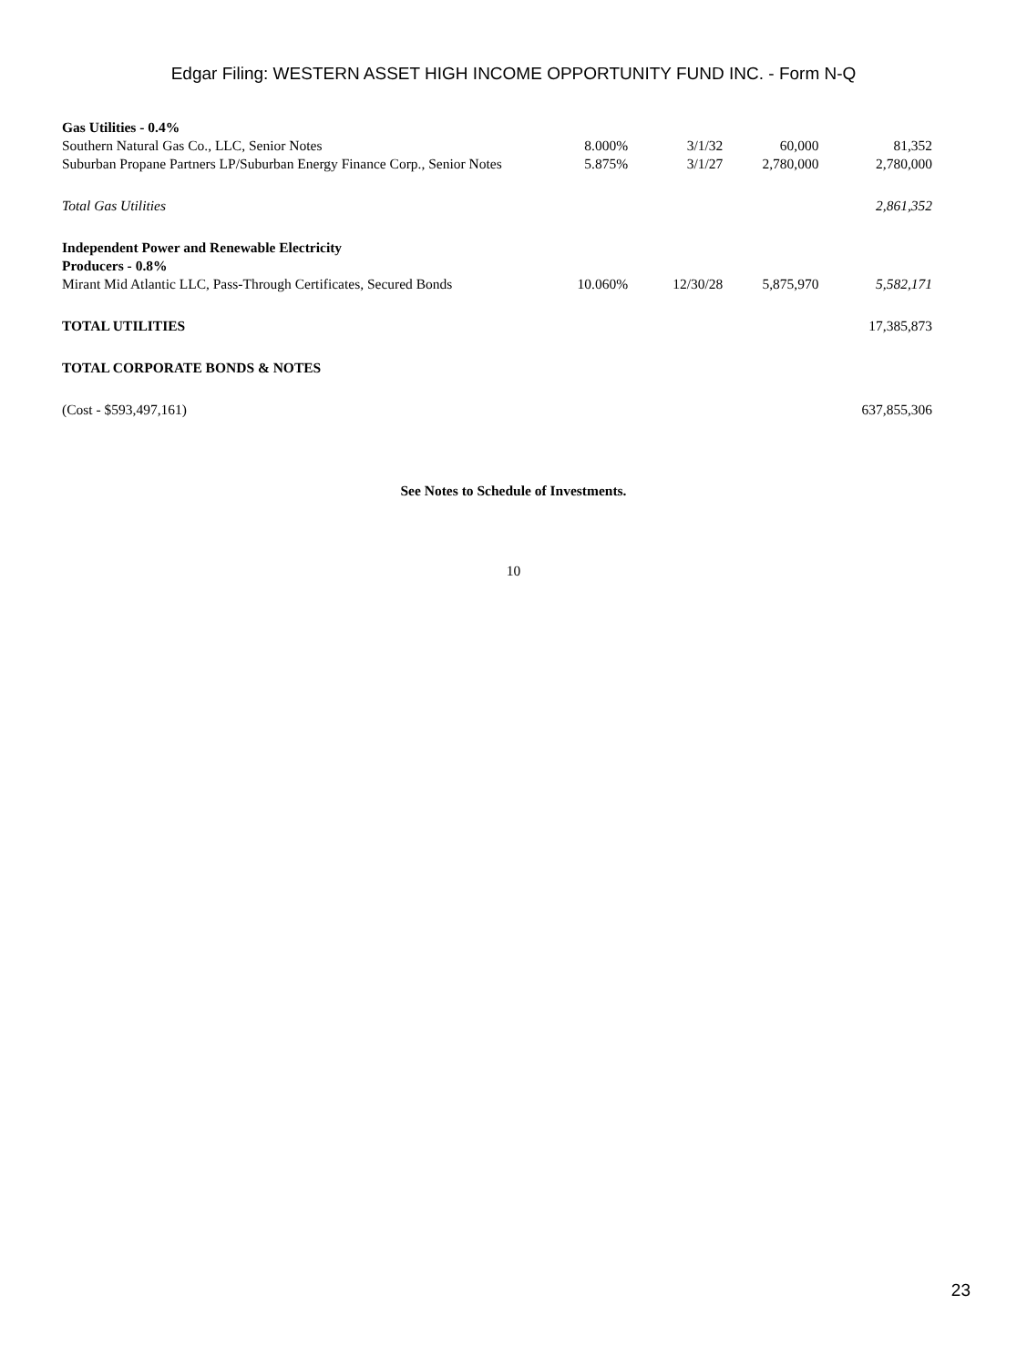Edgar Filing: WESTERN ASSET HIGH INCOME OPPORTUNITY FUND INC. - Form N-Q
| Gas Utilities - 0.4% | | | | |
| Southern Natural Gas Co., LLC, Senior Notes | 8.000% | 3/1/32 | 60,000 | 81,352 |
| Suburban Propane Partners LP/Suburban Energy Finance Corp., Senior Notes | 5.875% | 3/1/27 | 2,780,000 | 2,780,000 |
| Total Gas Utilities | | | | 2,861,352 |
| Independent Power and Renewable Electricity Producers - 0.8% | | | | |
| Mirant Mid Atlantic LLC, Pass-Through Certificates, Secured Bonds | 10.060% | 12/30/28 | 5,875,970 | 5,582,171 |
| TOTAL UTILITIES | | | | 17,385,873 |
| TOTAL CORPORATE BONDS & NOTES | | | | |
| (Cost - $593,497,161) | | | | 637,855,306 |
See Notes to Schedule of Investments.
10
23